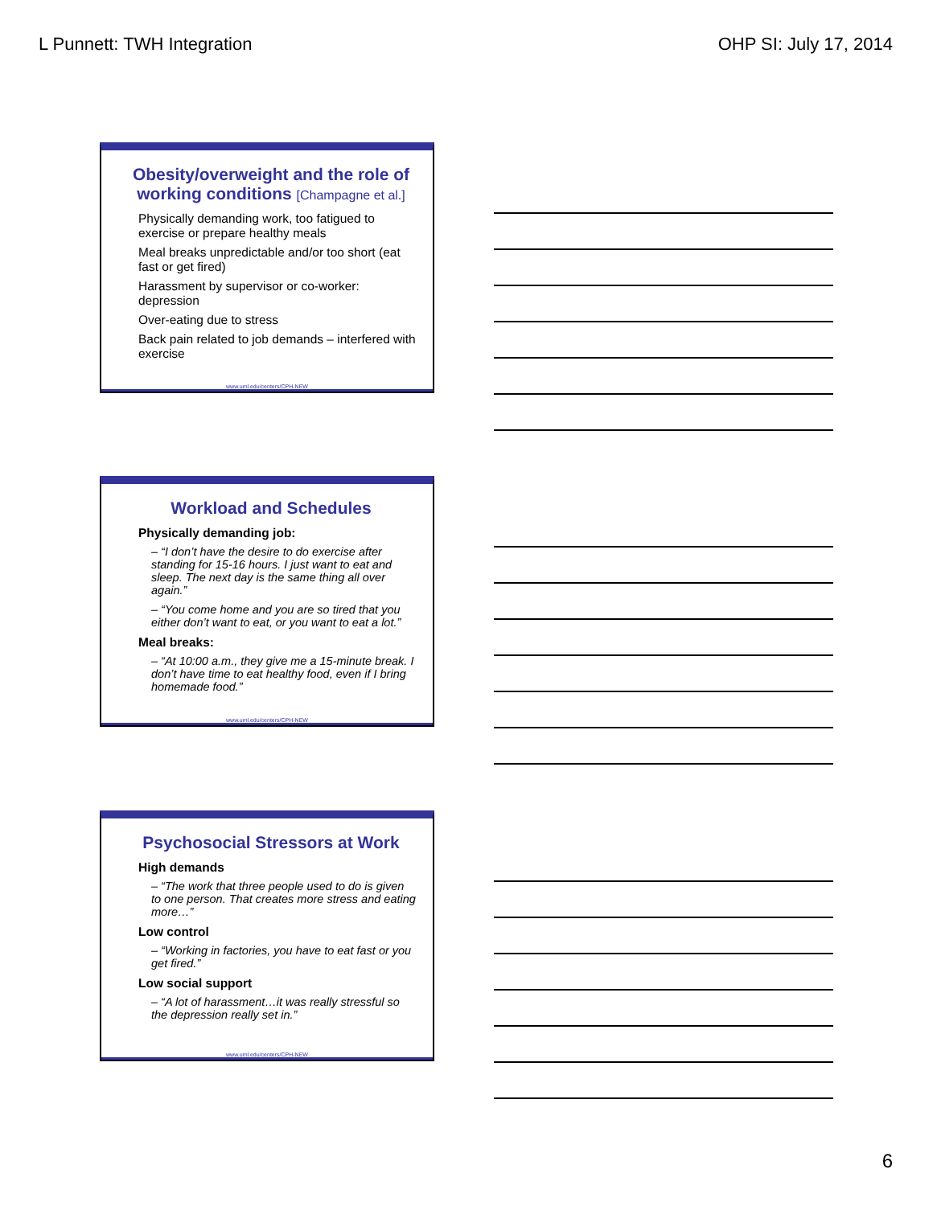L Punnett: TWH Integration OHP SI: July 17, 2014
Obesity/overweight and the role of working conditions [Champagne et al.]
Physically demanding work, too fatigued to exercise or prepare healthy meals
Meal breaks unpredictable and/or too short (eat fast or get fired)
Harassment by supervisor or co-worker: depression
Over-eating due to stress
Back pain related to job demands – interfered with exercise
www.uml.edu/centers/CPH-NEW
Workload and Schedules
Physically demanding job:
– “I don’t have the desire to do exercise after standing for 15-16 hours. I just want to eat and sleep. The next day is the same thing all over again.”
– “You come home and you are so tired that you either don’t want to eat, or you want to eat a lot.”
Meal breaks:
– “At 10:00 a.m., they give me a 15-minute break. I don’t have time to eat healthy food, even if I bring homemade food.”
www.uml.edu/centers/CPH-NEW
Psychosocial Stressors at Work
High demands
– “The work that three people used to do is given to one person. That creates more stress and eating more…”
Low control
– “Working in factories, you have to eat fast or you get fired.”
Low social support
– “A lot of harassment…it was really stressful so the depression really set in.”
www.uml.edu/centers/CPH-NEW
6